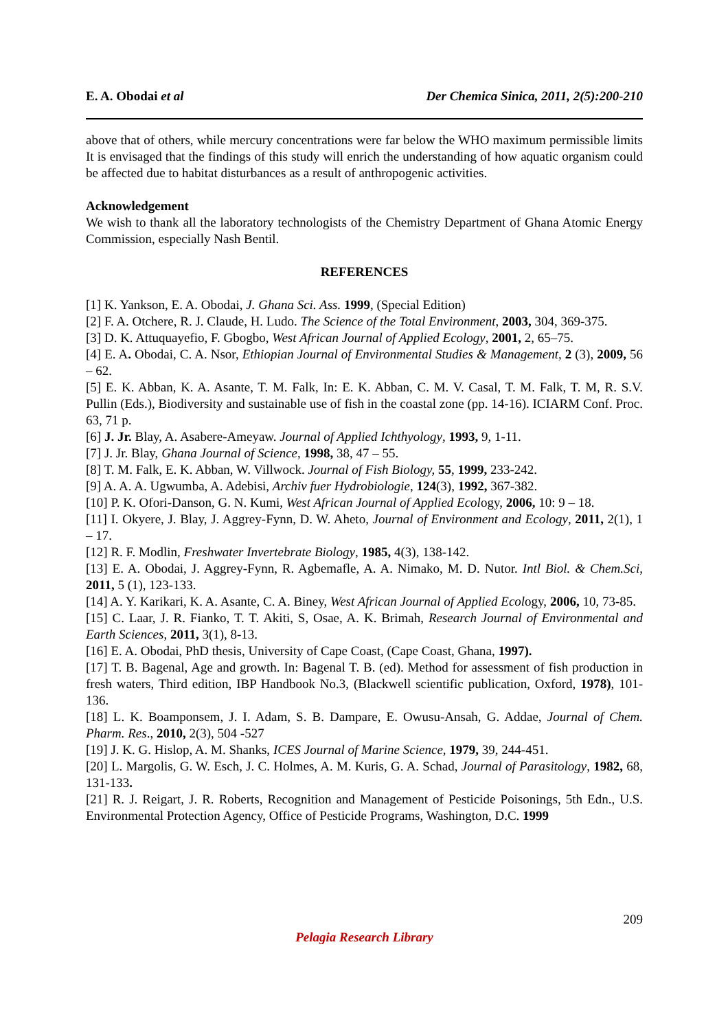E. A. Obodai et al Der Chemica Sinica, 2011, 2(5):200-210
above that of others, while mercury concentrations were far below the WHO maximum permissible limits It is envisaged that the findings of this study will enrich the understanding of how aquatic organism could be affected due to habitat disturbances as a result of anthropogenic activities.
Acknowledgement
We wish to thank all the laboratory technologists of the Chemistry Department of Ghana Atomic Energy Commission, especially Nash Bentil.
REFERENCES
[1] K. Yankson, E. A. Obodai, J. Ghana Sci. Ass. 1999, (Special Edition)
[2] F. A. Otchere, R. J. Claude, H. Ludo. The Science of the Total Environment, 2003, 304, 369-375.
[3] D. K. Attuquayefio, F. Gbogbo, West African Journal of Applied Ecology, 2001, 2, 65–75.
[4] E. A. Obodai, C. A. Nsor, Ethiopian Journal of Environmental Studies & Management, 2 (3), 2009, 56 – 62.
[5] E. K. Abban, K. A. Asante, T. M. Falk, In: E. K. Abban, C. M. V. Casal, T. M. Falk, T. M, R. S.V. Pullin (Eds.), Biodiversity and sustainable use of fish in the coastal zone (pp. 14-16). ICIARM Conf. Proc. 63, 71 p.
[6] J. Jr. Blay, A. Asabere-Ameyaw. Journal of Applied Ichthyology, 1993, 9, 1-11.
[7] J. Jr. Blay, Ghana Journal of Science, 1998, 38, 47 – 55.
[8] T. M. Falk, E. K. Abban, W. Villwock. Journal of Fish Biology, 55, 1999, 233-242.
[9] A. A. A. Ugwumba, A. Adebisi, Archiv fuer Hydrobiologie, 124(3), 1992, 367-382.
[10] P. K. Ofori-Danson, G. N. Kumi, West African Journal of Applied Ecology, 2006, 10: 9 – 18.
[11] I. Okyere, J. Blay, J. Aggrey-Fynn, D. W. Aheto, Journal of Environment and Ecology, 2011, 2(1), 1 – 17.
[12] R. F. Modlin, Freshwater Invertebrate Biology, 1985, 4(3), 138-142.
[13] E. A. Obodai, J. Aggrey-Fynn, R. Agbemafle, A. A. Nimako, M. D. Nutor. Intl Biol. & Chem.Sci, 2011, 5 (1), 123-133.
[14] A. Y. Karikari, K. A. Asante, C. A. Biney, West African Journal of Applied Ecology, 2006, 10, 73-85.
[15] C. Laar, J. R. Fianko, T. T. Akiti, S, Osae, A. K. Brimah, Research Journal of Environmental and Earth Sciences, 2011, 3(1), 8-13.
[16] E. A. Obodai, PhD thesis, University of Cape Coast, (Cape Coast, Ghana, 1997).
[17] T. B. Bagenal, Age and growth. In: Bagenal T. B. (ed). Method for assessment of fish production in fresh waters, Third edition, IBP Handbook No.3, (Blackwell scientific publication, Oxford, 1978), 101- 136.
[18] L. K. Boamponsem, J. I. Adam, S. B. Dampare, E. Owusu-Ansah, G. Addae, Journal of Chem. Pharm. Res., 2010, 2(3), 504 -527
[19] J. K. G. Hislop, A. M. Shanks, ICES Journal of Marine Science, 1979, 39, 244-451.
[20] L. Margolis, G. W. Esch, J. C. Holmes, A. M. Kuris, G. A. Schad, Journal of Parasitology, 1982, 68, 131-133.
[21] R. J. Reigart, J. R. Roberts, Recognition and Management of Pesticide Poisonings, 5th Edn., U.S. Environmental Protection Agency, Office of Pesticide Programs, Washington, D.C. 1999
209
Pelagia Research Library